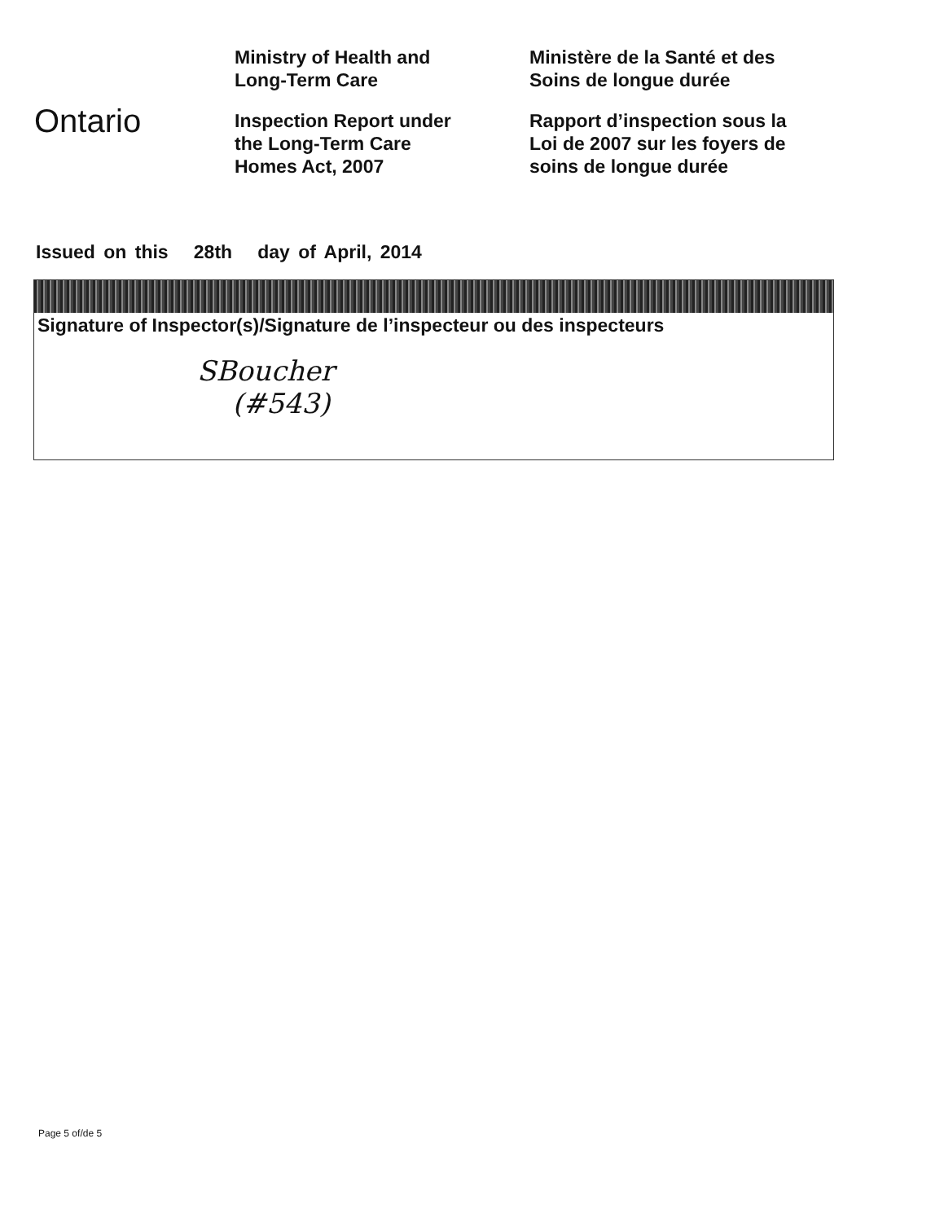Ontario
Ministry of Health and
Long-Term Care
Inspection Report under
the Long-Term Care
Homes Act, 2007
Ministère de la Santé et des
Soins de longue durée
Rapport d’inspection sous la
Loi de 2007 sur les foyers de
soins de longue durée
Issued on this 28th day of April, 2014
Signature of Inspector(s)/Signature de l’inspecteur ou des inspecteurs
SBoucher
(#543)
Page 5 of/de 5